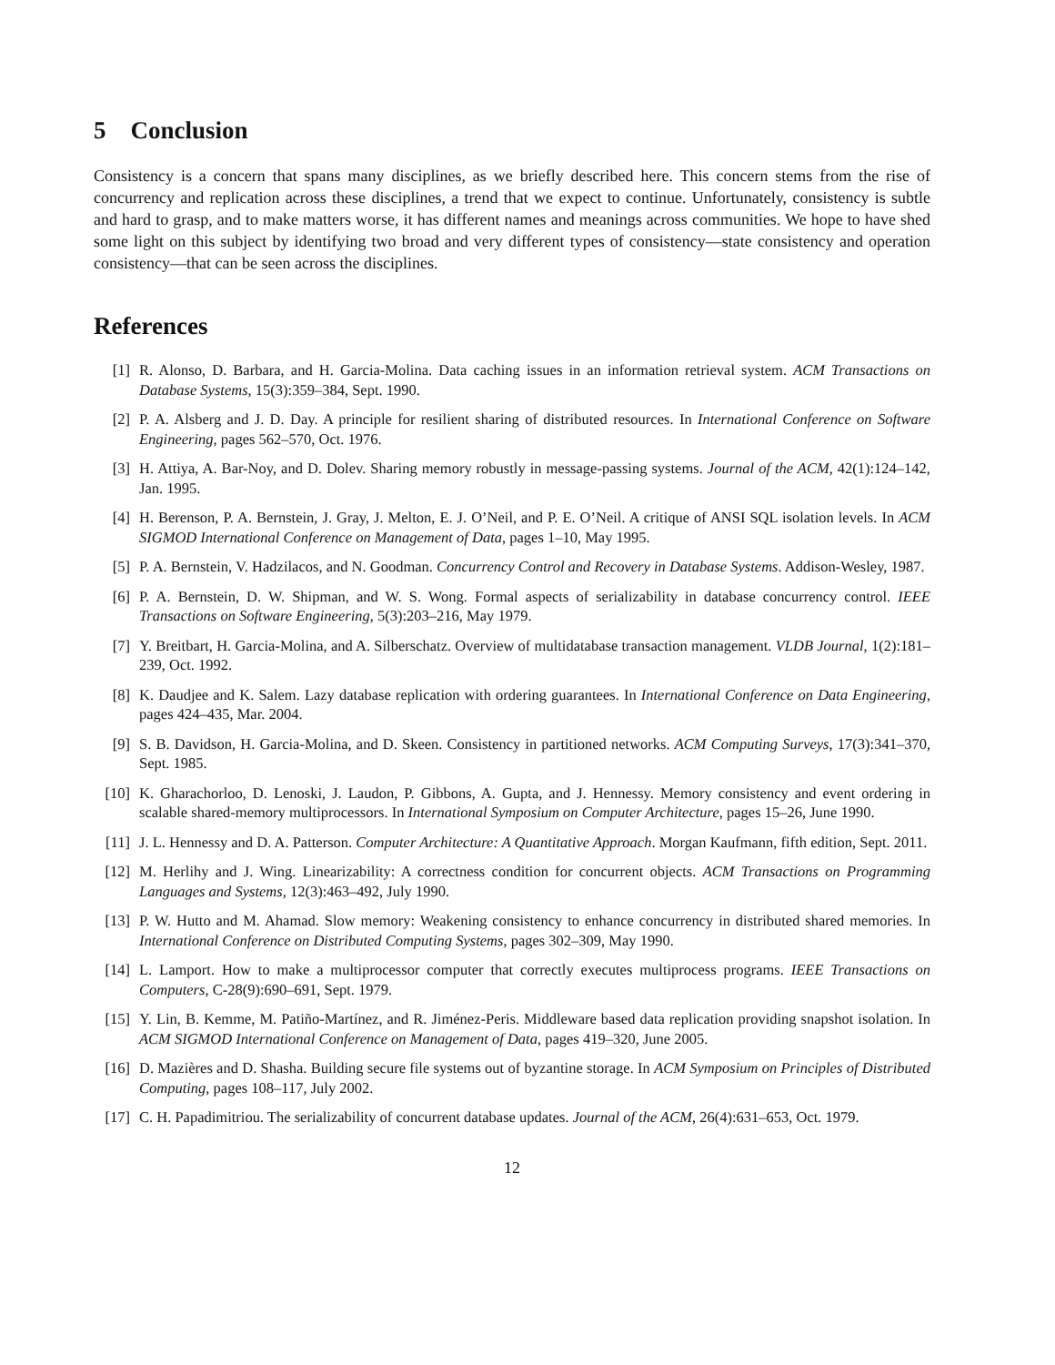5 Conclusion
Consistency is a concern that spans many disciplines, as we briefly described here. This concern stems from the rise of concurrency and replication across these disciplines, a trend that we expect to continue. Unfortunately, consistency is subtle and hard to grasp, and to make matters worse, it has different names and meanings across communities. We hope to have shed some light on this subject by identifying two broad and very different types of consistency—state consistency and operation consistency—that can be seen across the disciplines.
References
[1] R. Alonso, D. Barbara, and H. Garcia-Molina. Data caching issues in an information retrieval system. ACM Transactions on Database Systems, 15(3):359–384, Sept. 1990.
[2] P. A. Alsberg and J. D. Day. A principle for resilient sharing of distributed resources. In International Conference on Software Engineering, pages 562–570, Oct. 1976.
[3] H. Attiya, A. Bar-Noy, and D. Dolev. Sharing memory robustly in message-passing systems. Journal of the ACM, 42(1):124–142, Jan. 1995.
[4] H. Berenson, P. A. Bernstein, J. Gray, J. Melton, E. J. O’Neil, and P. E. O’Neil. A critique of ANSI SQL isolation levels. In ACM SIGMOD International Conference on Management of Data, pages 1–10, May 1995.
[5] P. A. Bernstein, V. Hadzilacos, and N. Goodman. Concurrency Control and Recovery in Database Systems. Addison-Wesley, 1987.
[6] P. A. Bernstein, D. W. Shipman, and W. S. Wong. Formal aspects of serializability in database concurrency control. IEEE Transactions on Software Engineering, 5(3):203–216, May 1979.
[7] Y. Breitbart, H. Garcia-Molina, and A. Silberschatz. Overview of multidatabase transaction management. VLDB Journal, 1(2):181–239, Oct. 1992.
[8] K. Daudjee and K. Salem. Lazy database replication with ordering guarantees. In International Conference on Data Engineering, pages 424–435, Mar. 2004.
[9] S. B. Davidson, H. Garcia-Molina, and D. Skeen. Consistency in partitioned networks. ACM Computing Surveys, 17(3):341–370, Sept. 1985.
[10] K. Gharachorloo, D. Lenoski, J. Laudon, P. Gibbons, A. Gupta, and J. Hennessy. Memory consistency and event ordering in scalable shared-memory multiprocessors. In International Symposium on Computer Architecture, pages 15–26, June 1990.
[11] J. L. Hennessy and D. A. Patterson. Computer Architecture: A Quantitative Approach. Morgan Kaufmann, fifth edition, Sept. 2011.
[12] M. Herlihy and J. Wing. Linearizability: A correctness condition for concurrent objects. ACM Transactions on Programming Languages and Systems, 12(3):463–492, July 1990.
[13] P. W. Hutto and M. Ahamad. Slow memory: Weakening consistency to enhance concurrency in distributed shared memories. In International Conference on Distributed Computing Systems, pages 302–309, May 1990.
[14] L. Lamport. How to make a multiprocessor computer that correctly executes multiprocess programs. IEEE Transactions on Computers, C-28(9):690–691, Sept. 1979.
[15] Y. Lin, B. Kemme, M. Patiño-Martínez, and R. Jiménez-Peris. Middleware based data replication providing snapshot isolation. In ACM SIGMOD International Conference on Management of Data, pages 419–320, June 2005.
[16] D. Mazières and D. Shasha. Building secure file systems out of byzantine storage. In ACM Symposium on Principles of Distributed Computing, pages 108–117, July 2002.
[17] C. H. Papadimitriou. The serializability of concurrent database updates. Journal of the ACM, 26(4):631–653, Oct. 1979.
12